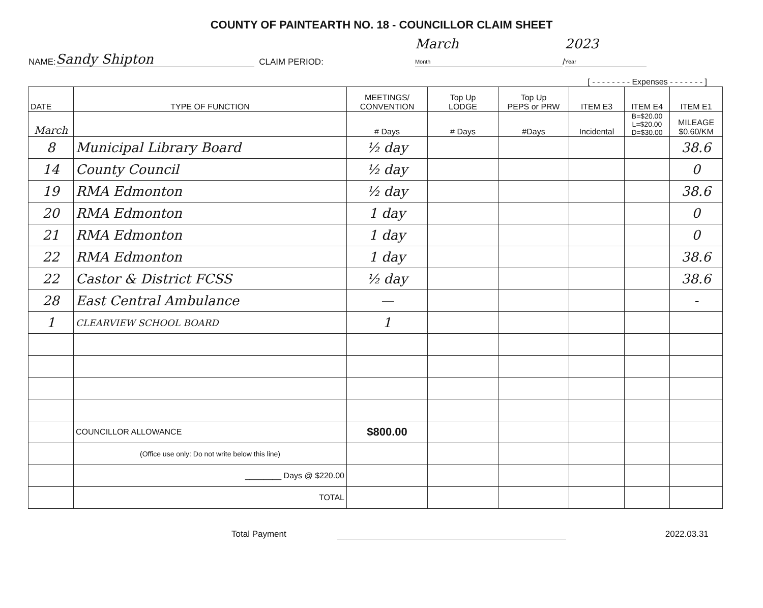COUNTY OF PAINTEARTH NO. 18 - COUNCILLOR CLAIM SHEET
NAME: Sandy Shipton CLAIM PERIOD: March
Month / 2023
Year
[ - - - - - - - - Expenses - - - - - - - ]
| DATE | TYPE OF FUNCTION | MEETINGS/ CONVENTION | Top Up LODGE | Top Up PEPS or PRW | ITEM E3 | ITEM E4 | ITEM E1 |
| --- | --- | --- | --- | --- | --- | --- | --- |
| March | | # Days | # Days | #Days | Incidental | B=$20.00 L=$20.00 D=$30.00 | MILEAGE $0.60/KM |
| 8 | Municipal Library Board | ½ day | | | | | 38.6 |
| 14 | County Council | ½ day | | | | | 0 |
| 19 | RMA Edmonton | ½ day | | | | | 38.6 |
| 20 | RMA Edmonton | 1 day | | | | | 0 |
| 21 | RMA Edmonton | 1 day | | | | | 0 |
| 22 | RMA Edmonton | 1 day | | | | | 38.6 |
| 22 | Castor & District FCSS | ½ day | | | | | 38.6 |
| 28 | East Central Ambulance | — | | | | | - |
| 1 | CLEARVIEW SCHOOL BOARD | 1 | | | | | |
| | COUNCILLOR ALLOWANCE | $800.00 | | | | | |
| | (Office use only: Do not write below this line) | | | | | | |
| | ________ Days @ $220.00 | | | | | | |
| | TOTAL | | | | | | |
Total Payment 2022.03.31